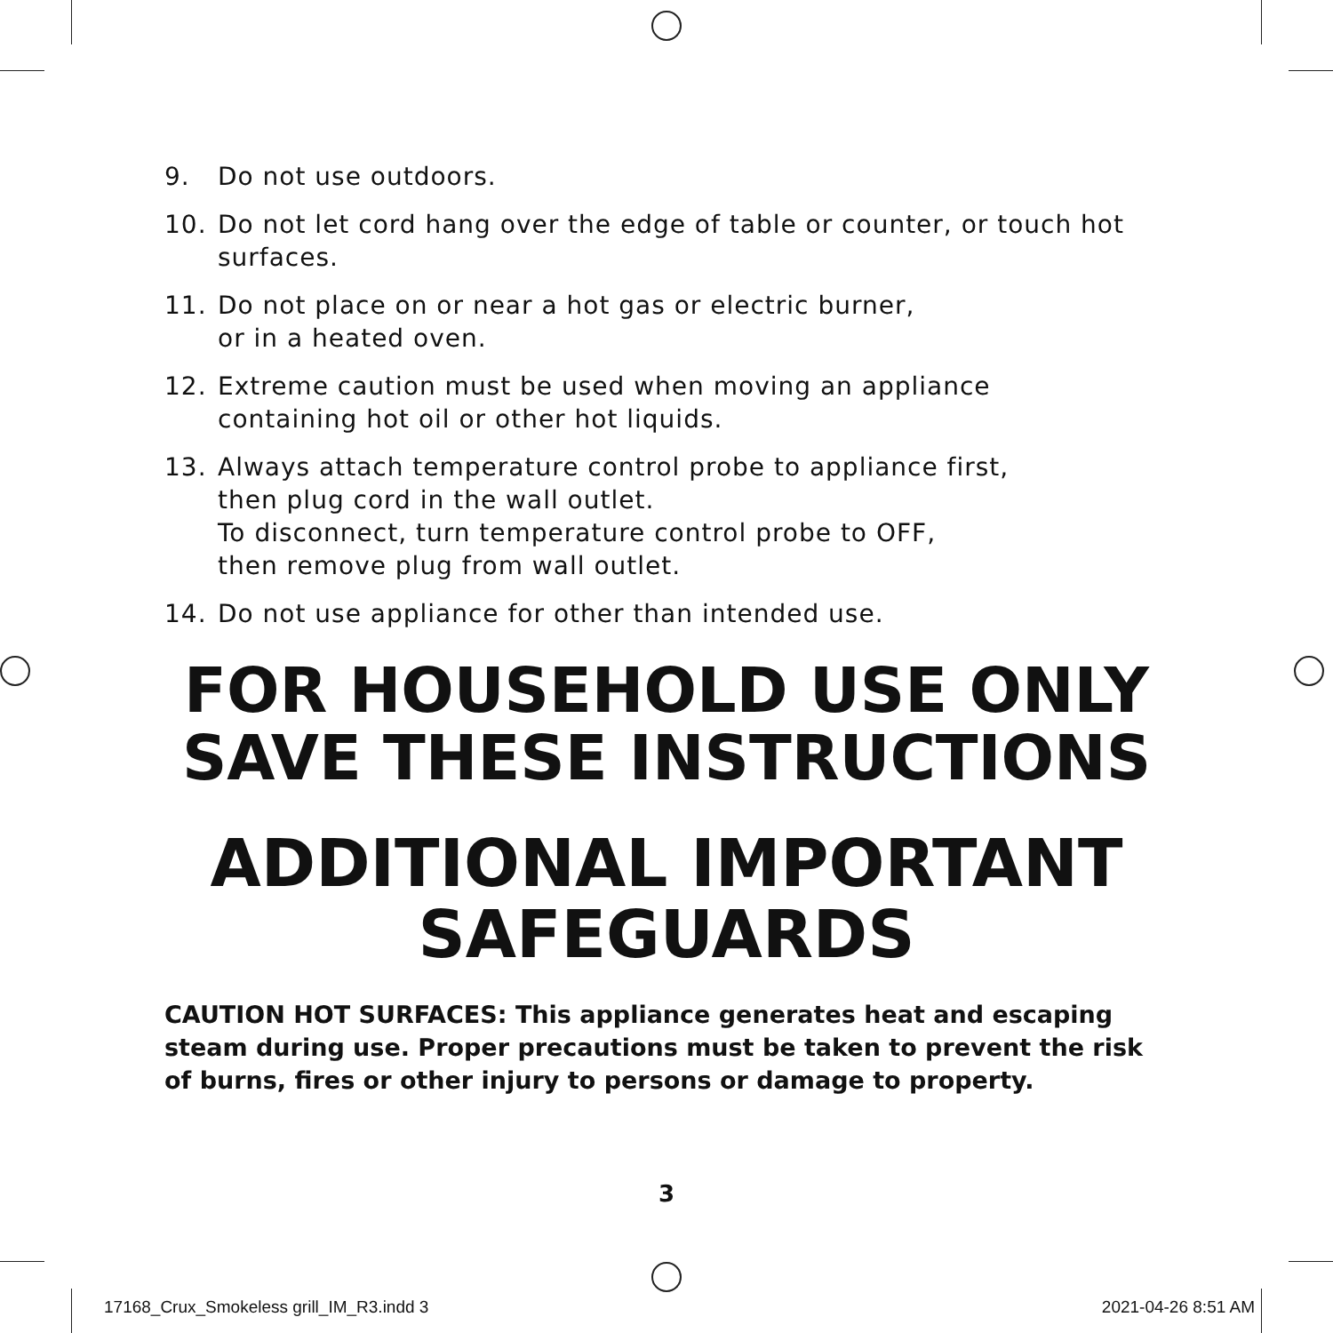9. Do not use outdoors.
10. Do not let cord hang over the edge of table or counter, or touch hot surfaces.
11. Do not place on or near a hot gas or electric burner,
or in a heated oven.
12. Extreme caution must be used when moving an appliance
containing hot oil or other hot liquids.
13. Always attach temperature control probe to appliance first,
then plug cord in the wall outlet.
To disconnect, turn temperature control probe to OFF,
then remove plug from wall outlet.
14. Do not use appliance for other than intended use.
FOR HOUSEHOLD USE ONLY
SAVE THESE INSTRUCTIONS
ADDITIONAL IMPORTANT
SAFEGUARDS
CAUTION HOT SURFACES: This appliance generates heat and escaping steam during use. Proper precautions must be taken to prevent the risk of burns, fires or other injury to persons or damage to property.
3
17168_Crux_Smokeless grill_IM_R3.indd 3
2021-04-26 8:51 AM